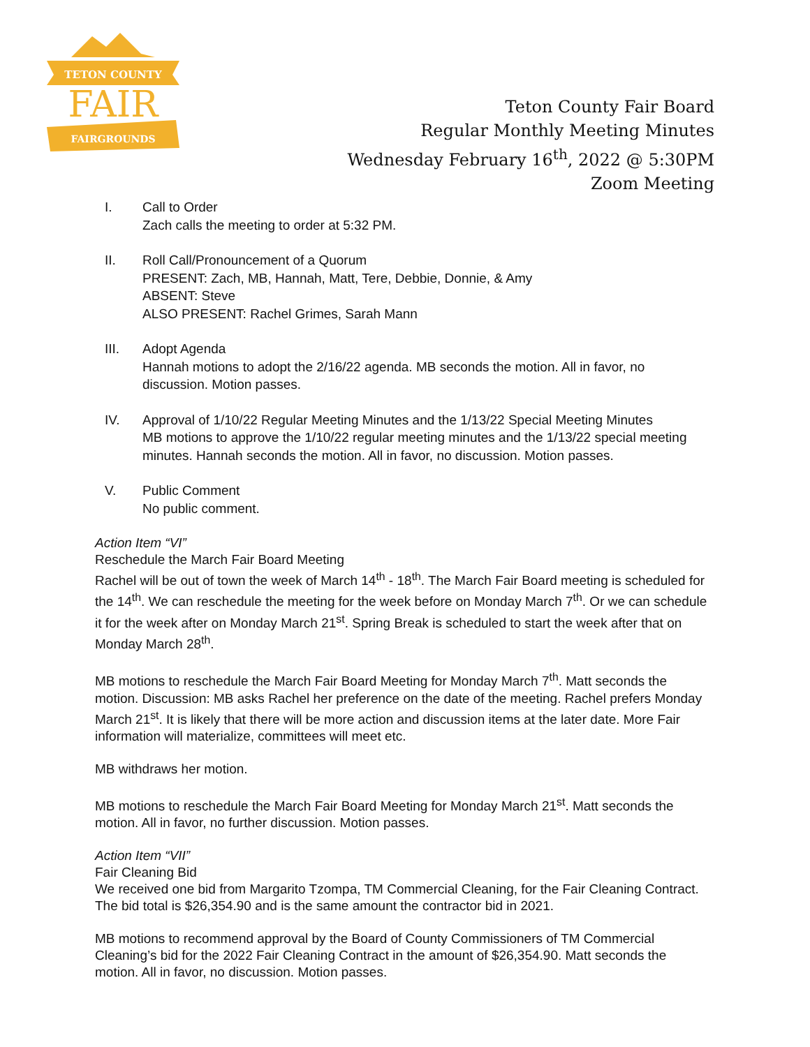TETON COUNTY
FAIR
FAIRGROUNDS
Teton County Fair Board
Regular Monthly Meeting Minutes
Wednesday February 16<sup>th</sup>, 2022 @ 5:30PM
Zoom Meeting
I. Call to Order
Zach calls the meeting to order at 5:32 PM.
II. Roll Call/Pronouncement of a Quorum
PRESENT: Zach, MB, Hannah, Matt, Tere, Debbie, Donnie, & Amy
ABSENT: Steve
ALSO PRESENT: Rachel Grimes, Sarah Mann
III. Adopt Agenda
Hannah motions to adopt the 2/16/22 agenda. MB seconds the motion. All in favor, no discussion. Motion passes.
IV. Approval of 1/10/22 Regular Meeting Minutes and the 1/13/22 Special Meeting Minutes
MB motions to approve the 1/10/22 regular meeting minutes and the 1/13/22 special meeting minutes. Hannah seconds the motion. All in favor, no discussion. Motion passes.
V. Public Comment
No public comment.
Action Item “VI”
Reschedule the March Fair Board Meeting
Rachel will be out of town the week of March 14<sup>th</sup> - 18<sup>th</sup>. The March Fair Board meeting is scheduled for the 14<sup>th</sup>. We can reschedule the meeting for the week before on Monday March 7<sup>th</sup>. Or we can schedule it for the week after on Monday March 21<sup>st</sup>. Spring Break is scheduled to start the week after that on Monday March 28<sup>th</sup>.
MB motions to reschedule the March Fair Board Meeting for Monday March 7<sup>th</sup>. Matt seconds the motion. Discussion: MB asks Rachel her preference on the date of the meeting. Rachel prefers Monday March 21<sup>st</sup>. It is likely that there will be more action and discussion items at the later date. More Fair information will materialize, committees will meet etc.
MB withdraws her motion.
MB motions to reschedule the March Fair Board Meeting for Monday March 21<sup>st</sup>. Matt seconds the motion. All in favor, no further discussion. Motion passes.
Action Item “VII”
Fair Cleaning Bid
We received one bid from Margarito Tzompa, TM Commercial Cleaning, for the Fair Cleaning Contract. The bid total is $26,354.90 and is the same amount the contractor bid in 2021.
MB motions to recommend approval by the Board of County Commissioners of TM Commercial Cleaning’s bid for the 2022 Fair Cleaning Contract in the amount of $26,354.90. Matt seconds the motion. All in favor, no discussion. Motion passes.